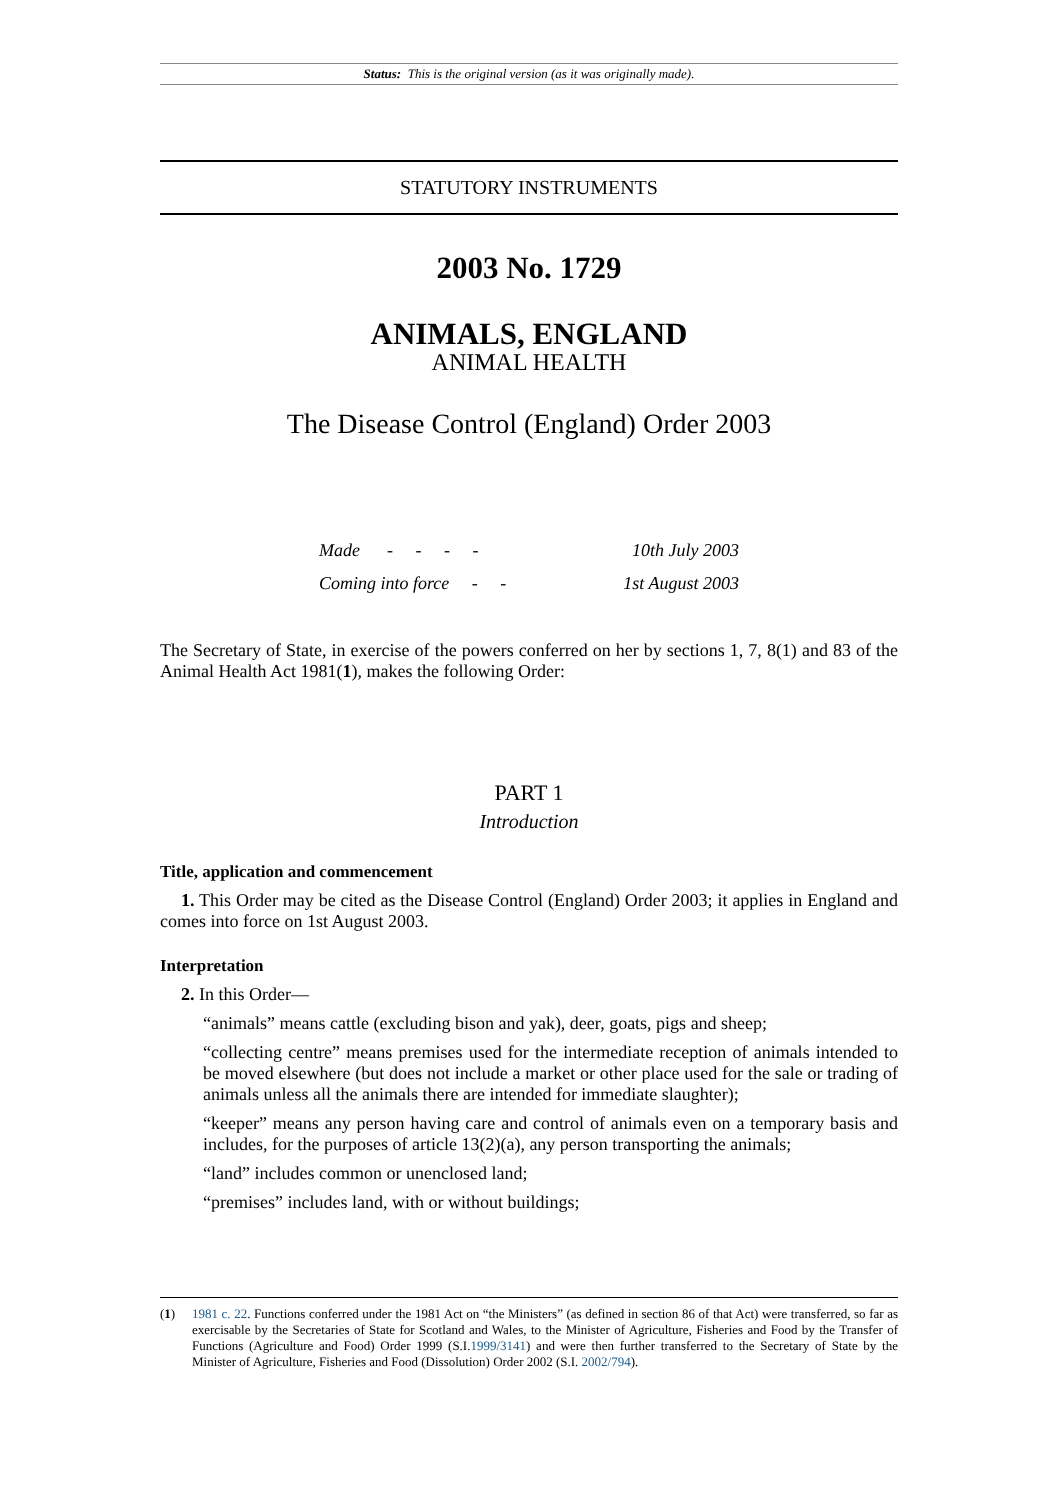Status: This is the original version (as it was originally made).
STATUTORY INSTRUMENTS
2003 No. 1729
ANIMALS, ENGLAND
ANIMAL HEALTH
The Disease Control (England) Order 2003
| Made - - - - | 10th July 2003 |
| Coming into force - - | 1st August 2003 |
The Secretary of State, in exercise of the powers conferred on her by sections 1, 7, 8(1) and 83 of the Animal Health Act 1981(1), makes the following Order:
PART 1
Introduction
Title, application and commencement
1. This Order may be cited as the Disease Control (England) Order 2003; it applies in England and comes into force on 1st August 2003.
Interpretation
2. In this Order—
“animals” means cattle (excluding bison and yak), deer, goats, pigs and sheep;
“collecting centre” means premises used for the intermediate reception of animals intended to be moved elsewhere (but does not include a market or other place used for the sale or trading of animals unless all the animals there are intended for immediate slaughter);
“keeper” means any person having care and control of animals even on a temporary basis and includes, for the purposes of article 13(2)(a), any person transporting the animals;
“land” includes common or unenclosed land;
“premises” includes land, with or without buildings;
(1)
1981 c. 22. Functions conferred under the 1981 Act on “the Ministers” (as defined in section 86 of that Act) were transferred, so far as exercisable by the Secretaries of State for Scotland and Wales, to the Minister of Agriculture, Fisheries and Food by the Transfer of Functions (Agriculture and Food) Order 1999 (S.I.1999/3141) and were then further transferred to the Secretary of State by the Minister of Agriculture, Fisheries and Food (Dissolution) Order 2002 (S.I. 2002/794).